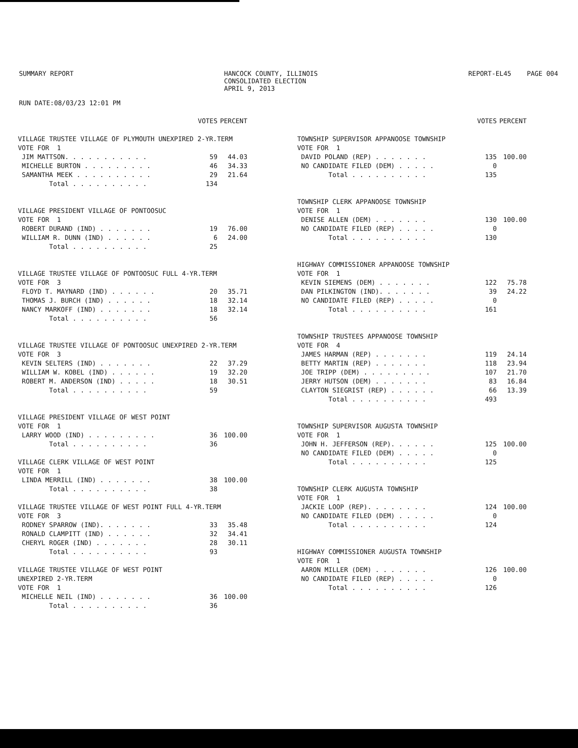SUMMARY REPORT HANCOCK COUNTY, ILLINOIS
CONSOLIDATED ELECTION
APRIL 9, 2013
REPORT-EL45 PAGE 004
RUN DATE:08/03/23 12:01 PM
| | VOTES | PERCENT |
| --- | --- | --- |
| VILLAGE TRUSTEE VILLAGE OF PLYMOUTH UNEXPIRED 2-YR.TERM | | |
| VOTE FOR 1 | | |
| JIM MATTSON. . . . . . . . . . . | 59 | 44.03 |
| MICHELLE BURTON . . . . . . . . . | 46 | 34.33 |
| SAMANTHA MEEK . . . . . . . . . . | 29 | 21.64 |
| Total . . . . . . . . . . | 134 | |
| VILLAGE PRESIDENT VILLAGE OF PONTOOSUC | | |
| VOTE FOR 1 | | |
| ROBERT DURAND (IND) . . . . . . . | 19 | 76.00 |
| WILLIAM R. DUNN (IND) . . . . . . | 6 | 24.00 |
| Total . . . . . . . . . . | 25 | |
| VILLAGE TRUSTEE VILLAGE OF PONTOOSUC FULL 4-YR.TERM | | |
| VOTE FOR 3 | | |
| FLOYD T. MAYNARD (IND) . . . . . . | 20 | 35.71 |
| THOMAS J. BURCH (IND) . . . . . . | 18 | 32.14 |
| NANCY MARKOFF (IND) . . . . . . . | 18 | 32.14 |
| Total . . . . . . . . . . | 56 | |
| VILLAGE TRUSTEE VILLAGE OF PONTOOSUC UNEXPIRED 2-YR.TERM | | |
| VOTE FOR 3 | | |
| KEVIN SELTERS (IND) . . . . . . . | 22 | 37.29 |
| WILLIAM W. KOBEL (IND) . . . . . . | 19 | 32.20 |
| ROBERT M. ANDERSON (IND) . . . . . | 18 | 30.51 |
| Total . . . . . . . . . . | 59 | |
| VILLAGE PRESIDENT VILLAGE OF WEST POINT | | |
| VOTE FOR 1 | | |
| LARRY WOOD (IND) . . . . . . . . . | 36 | 100.00 |
| Total . . . . . . . . . . | 36 | |
| VILLAGE CLERK VILLAGE OF WEST POINT | | |
| VOTE FOR 1 | | |
| LINDA MERRILL (IND) . . . . . . . | 38 | 100.00 |
| Total . . . . . . . . . . | 38 | |
| VILLAGE TRUSTEE VILLAGE OF WEST POINT FULL 4-YR.TERM | | |
| VOTE FOR 3 | | |
| RODNEY SPARROW (IND). . . . . . . | 33 | 35.48 |
| RONALD CLAMPITT (IND) . . . . . . | 32 | 34.41 |
| CHERYL ROGER (IND) . . . . . . . | 28 | 30.11 |
| Total . . . . . . . . . . | 93 | |
| VILLAGE TRUSTEE VILLAGE OF WEST POINT | | |
| UNEXPIRED 2-YR.TERM | | |
| VOTE FOR 1 | | |
| MICHELLE NEIL (IND) . . . . . . . | 36 | 100.00 |
| Total . . . . . . . . . . | 36 | |
| | VOTES | PERCENT |
| --- | --- | --- |
| TOWNSHIP SUPERVISOR APPANOOSE TOWNSHIP | | |
| VOTE FOR 1 | | |
| DAVID POLAND (REP) . . . . . . . | 135 | 100.00 |
| NO CANDIDATE FILED (DEM) . . . . . | 0 | |
| Total . . . . . . . . . . | 135 | |
| TOWNSHIP CLERK APPANOOSE TOWNSHIP | | |
| VOTE FOR 1 | | |
| DENISE ALLEN (DEM) . . . . . . . | 130 | 100.00 |
| NO CANDIDATE FILED (REP) . . . . . | 0 | |
| Total . . . . . . . . . . | 130 | |
| HIGHWAY COMMISSIONER APPANOOSE TOWNSHIP | | |
| VOTE FOR 1 | | |
| KEVIN SIEMENS (DEM) . . . . . . . | 122 | 75.78 |
| DAN PILKINGTON (IND). . . . . . . | 39 | 24.22 |
| NO CANDIDATE FILED (REP) . . . . . | 0 | |
| Total . . . . . . . . . . | 161 | |
| TOWNSHIP TRUSTEES APPANOOSE TOWNSHIP | | |
| VOTE FOR 4 | | |
| JAMES HARMAN (REP) . . . . . . . | 119 | 24.14 |
| BETTY MARTIN (REP) . . . . . . . | 118 | 23.94 |
| JOE TRIPP (DEM) . . . . . . . . . | 107 | 21.70 |
| JERRY HUTSON (DEM) . . . . . . . | 83 | 16.84 |
| CLAYTON SIEGRIST (REP) . . . . . . | 66 | 13.39 |
| Total . . . . . . . . . . | 493 | |
| TOWNSHIP SUPERVISOR AUGUSTA TOWNSHIP | | |
| VOTE FOR 1 | | |
| JOHN H. JEFFERSON (REP). . . . . . | 125 | 100.00 |
| NO CANDIDATE FILED (DEM) . . . . . | 0 | |
| Total . . . . . . . . . . | 125 | |
| TOWNSHIP CLERK AUGUSTA TOWNSHIP | | |
| VOTE FOR 1 | | |
| JACKIE LOOP (REP). . . . . . . . | 124 | 100.00 |
| NO CANDIDATE FILED (DEM) . . . . . | 0 | |
| Total . . . . . . . . . . | 124 | |
| HIGHWAY COMMISSIONER AUGUSTA TOWNSHIP | | |
| VOTE FOR 1 | | |
| AARON MILLER (DEM) . . . . . . . | 126 | 100.00 |
| NO CANDIDATE FILED (REP) . . . . . | 0 | |
| Total . . . . . . . . . . | 126 | |